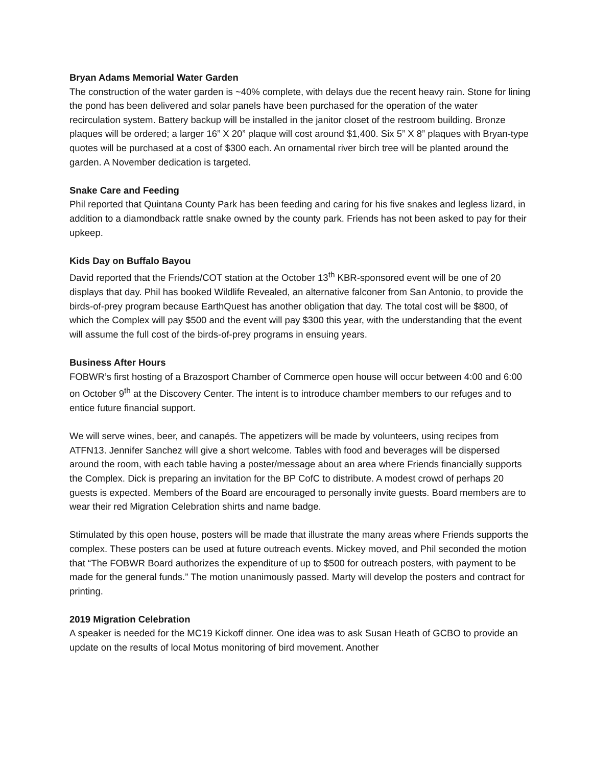Bryan Adams Memorial Water Garden
The construction of the water garden is ~40% complete, with delays due the recent heavy rain. Stone for lining the pond has been delivered and solar panels have been purchased for the operation of the water recirculation system. Battery backup will be installed in the janitor closet of the restroom building. Bronze plaques will be ordered; a larger 16” X 20” plaque will cost around $1,400. Six 5” X 8” plaques with Bryan-type quotes will be purchased at a cost of $300 each. An ornamental river birch tree will be planted around the garden. A November dedication is targeted.
Snake Care and Feeding
Phil reported that Quintana County Park has been feeding and caring for his five snakes and legless lizard, in addition to a diamondback rattle snake owned by the county park. Friends has not been asked to pay for their upkeep.
Kids Day on Buffalo Bayou
David reported that the Friends/COT station at the October 13<sup>th</sup> KBR-sponsored event will be one of 20 displays that day. Phil has booked Wildlife Revealed, an alternative falconer from San Antonio, to provide the birds-of-prey program because EarthQuest has another obligation that day. The total cost will be $800, of which the Complex will pay $500 and the event will pay $300 this year, with the understanding that the event will assume the full cost of the birds-of-prey programs in ensuing years.
Business After Hours
FOBWR’s first hosting of a Brazosport Chamber of Commerce open house will occur between 4:00 and 6:00 on October 9<sup>th</sup> at the Discovery Center. The intent is to introduce chamber members to our refuges and to entice future financial support.
We will serve wines, beer, and canapés. The appetizers will be made by volunteers, using recipes from ATFN13. Jennifer Sanchez will give a short welcome. Tables with food and beverages will be dispersed around the room, with each table having a poster/message about an area where Friends financially supports the Complex. Dick is preparing an invitation for the BP CofC to distribute. A modest crowd of perhaps 20 guests is expected. Members of the Board are encouraged to personally invite guests. Board members are to wear their red Migration Celebration shirts and name badge.
Stimulated by this open house, posters will be made that illustrate the many areas where Friends supports the complex. These posters can be used at future outreach events. Mickey moved, and Phil seconded the motion that “The FOBWR Board authorizes the expenditure of up to $500 for outreach posters, with payment to be made for the general funds.” The motion unanimously passed. Marty will develop the posters and contract for printing.
2019 Migration Celebration
A speaker is needed for the MC19 Kickoff dinner. One idea was to ask Susan Heath of GCBO to provide an update on the results of local Motus monitoring of bird movement. Another